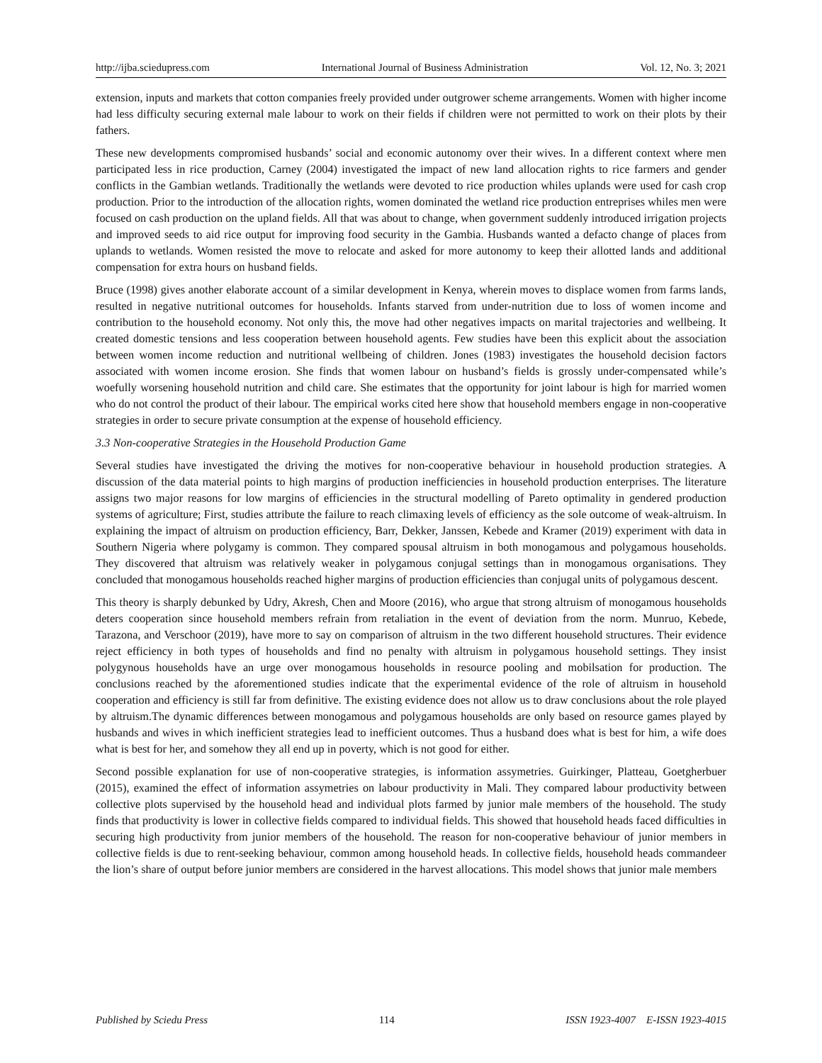http://ijba.sciedupress.com International Journal of Business Administration Vol. 12, No. 3; 2021
extension, inputs and markets that cotton companies freely provided under outgrower scheme arrangements. Women with higher income had less difficulty securing external male labour to work on their fields if children were not permitted to work on their plots by their fathers.
These new developments compromised husbands’ social and economic autonomy over their wives. In a different context where men participated less in rice production, Carney (2004) investigated the impact of new land allocation rights to rice farmers and gender conflicts in the Gambian wetlands. Traditionally the wetlands were devoted to rice production whiles uplands were used for cash crop production. Prior to the introduction of the allocation rights, women dominated the wetland rice production entreprises whiles men were focused on cash production on the upland fields. All that was about to change, when government suddenly introduced irrigation projects and improved seeds to aid rice output for improving food security in the Gambia. Husbands wanted a defacto change of places from uplands to wetlands. Women resisted the move to relocate and asked for more autonomy to keep their allotted lands and additional compensation for extra hours on husband fields.
Bruce (1998) gives another elaborate account of a similar development in Kenya, wherein moves to displace women from farms lands, resulted in negative nutritional outcomes for households. Infants starved from under-nutrition due to loss of women income and contribution to the household economy. Not only this, the move had other negatives impacts on marital trajectories and wellbeing. It created domestic tensions and less cooperation between household agents. Few studies have been this explicit about the association between women income reduction and nutritional wellbeing of children. Jones (1983) investigates the household decision factors associated with women income erosion. She finds that women labour on husband’s fields is grossly under-compensated while’s woefully worsening household nutrition and child care. She estimates that the opportunity for joint labour is high for married women who do not control the product of their labour. The empirical works cited here show that household members engage in non-cooperative strategies in order to secure private consumption at the expense of household efficiency.
3.3 Non-cooperative Strategies in the Household Production Game
Several studies have investigated the driving the motives for non-cooperative behaviour in household production strategies. A discussion of the data material points to high margins of production inefficiencies in household production enterprises. The literature assigns two major reasons for low margins of efficiencies in the structural modelling of Pareto optimality in gendered production systems of agriculture; First, studies attribute the failure to reach climaxing levels of efficiency as the sole outcome of weak-altruism. In explaining the impact of altruism on production efficiency, Barr, Dekker, Janssen, Kebede and Kramer (2019) experiment with data in Southern Nigeria where polygamy is common. They compared spousal altruism in both monogamous and polygamous households. They discovered that altruism was relatively weaker in polygamous conjugal settings than in monogamous organisations. They concluded that monogamous households reached higher margins of production efficiencies than conjugal units of polygamous descent.
This theory is sharply debunked by Udry, Akresh, Chen and Moore (2016), who argue that strong altruism of monogamous households deters cooperation since household members refrain from retaliation in the event of deviation from the norm. Munruo, Kebede, Tarazona, and Verschoor (2019), have more to say on comparison of altruism in the two different household structures. Their evidence reject efficiency in both types of households and find no penalty with altruism in polygamous household settings. They insist polygynous households have an urge over monogamous households in resource pooling and mobilsation for production. The conclusions reached by the aforementioned studies indicate that the experimental evidence of the role of altruism in household cooperation and efficiency is still far from definitive. The existing evidence does not allow us to draw conclusions about the role played by altruism.The dynamic differences between monogamous and polygamous households are only based on resource games played by husbands and wives in which inefficient strategies lead to inefficient outcomes. Thus a husband does what is best for him, a wife does what is best for her, and somehow they all end up in poverty, which is not good for either.
Second possible explanation for use of non-cooperative strategies, is information assymetries. Guirkinger, Platteau, Goetgherbuer (2015), examined the effect of information assymetries on labour productivity in Mali. They compared labour productivity between collective plots supervised by the household head and individual plots farmed by junior male members of the household. The study finds that productivity is lower in collective fields compared to individual fields. This showed that household heads faced difficulties in securing high productivity from junior members of the household. The reason for non-cooperative behaviour of junior members in collective fields is due to rent-seeking behaviour, common among household heads. In collective fields, household heads commandeer the lion’s share of output before junior members are considered in the harvest allocations. This model shows that junior male members
Published by Sciedu Press 114 ISSN 1923-4007 E-ISSN 1923-4015